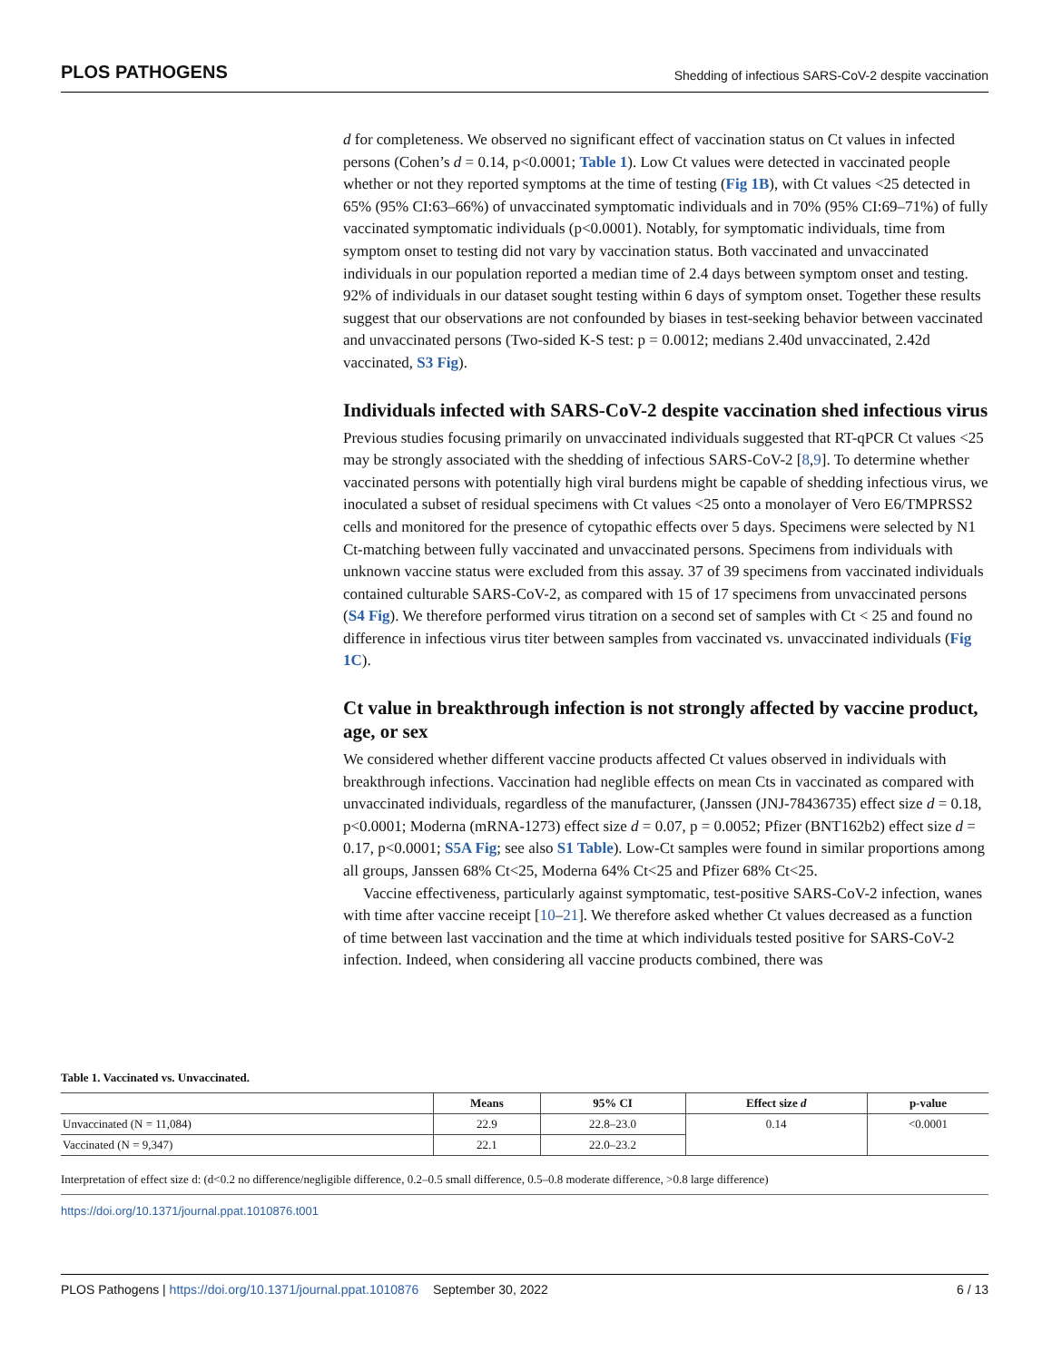PLOS PATHOGENS Shedding of infectious SARS-CoV-2 despite vaccination
d for completeness. We observed no significant effect of vaccination status on Ct values in infected persons (Cohen’s d = 0.14, p<0.0001; Table 1). Low Ct values were detected in vaccinated people whether or not they reported symptoms at the time of testing (Fig 1B), with Ct values <25 detected in 65% (95% CI:63–66%) of unvaccinated symptomatic individuals and in 70% (95% CI:69–71%) of fully vaccinated symptomatic individuals (p<0.0001). Notably, for symptomatic individuals, time from symptom onset to testing did not vary by vaccination status. Both vaccinated and unvaccinated individuals in our population reported a median time of 2.4 days between symptom onset and testing. 92% of individuals in our dataset sought testing within 6 days of symptom onset. Together these results suggest that our observations are not confounded by biases in test-seeking behavior between vaccinated and unvaccinated persons (Two-sided K-S test: p = 0.0012; medians 2.40d unvaccinated, 2.42d vaccinated, S3 Fig).
Individuals infected with SARS-CoV-2 despite vaccination shed infectious virus
Previous studies focusing primarily on unvaccinated individuals suggested that RT-qPCR Ct values <25 may be strongly associated with the shedding of infectious SARS-CoV-2 [8,9]. To determine whether vaccinated persons with potentially high viral burdens might be capable of shedding infectious virus, we inoculated a subset of residual specimens with Ct values <25 onto a monolayer of Vero E6/TMPRSS2 cells and monitored for the presence of cytopathic effects over 5 days. Specimens were selected by N1 Ct-matching between fully vaccinated and unvaccinated persons. Specimens from individuals with unknown vaccine status were excluded from this assay. 37 of 39 specimens from vaccinated individuals contained culturable SARS-CoV-2, as compared with 15 of 17 specimens from unvaccinated persons (S4 Fig). We therefore performed virus titration on a second set of samples with Ct < 25 and found no difference in infectious virus titer between samples from vaccinated vs. unvaccinated individuals (Fig 1C).
Ct value in breakthrough infection is not strongly affected by vaccine product, age, or sex
We considered whether different vaccine products affected Ct values observed in individuals with breakthrough infections. Vaccination had neglible effects on mean Cts in vaccinated as compared with unvaccinated individuals, regardless of the manufacturer, (Janssen (JNJ-78436735) effect size d = 0.18, p<0.0001; Moderna (mRNA-1273) effect size d = 0.07, p = 0.0052; Pfizer (BNT162b2) effect size d = 0.17, p<0.0001; S5A Fig; see also S1 Table). Low-Ct samples were found in similar proportions among all groups, Janssen 68% Ct<25, Moderna 64% Ct<25 and Pfizer 68% Ct<25.
Vaccine effectiveness, particularly against symptomatic, test-positive SARS-CoV-2 infection, wanes with time after vaccine receipt [10–21]. We therefore asked whether Ct values decreased as a function of time between last vaccination and the time at which individuals tested positive for SARS-CoV-2 infection. Indeed, when considering all vaccine products combined, there was
Table 1. Vaccinated vs. Unvaccinated.
| | Means | 95% CI | Effect size d | p-value |
| --- | --- | --- | --- | --- |
| Unvaccinated (N = 11,084) | 22.9 | 22.8–23.0 | 0.14 | <0.0001 |
| Vaccinated (N = 9,347) | 22.1 | 22.0–23.2 | | |
Interpretation of effect size d: (d<0.2 no difference/negligible difference, 0.2–0.5 small difference, 0.5–0.8 moderate difference, >0.8 large difference)
https://doi.org/10.1371/journal.ppat.1010876.t001
PLOS Pathogens | https://doi.org/10.1371/journal.ppat.1010876 September 30, 2022 6 / 13